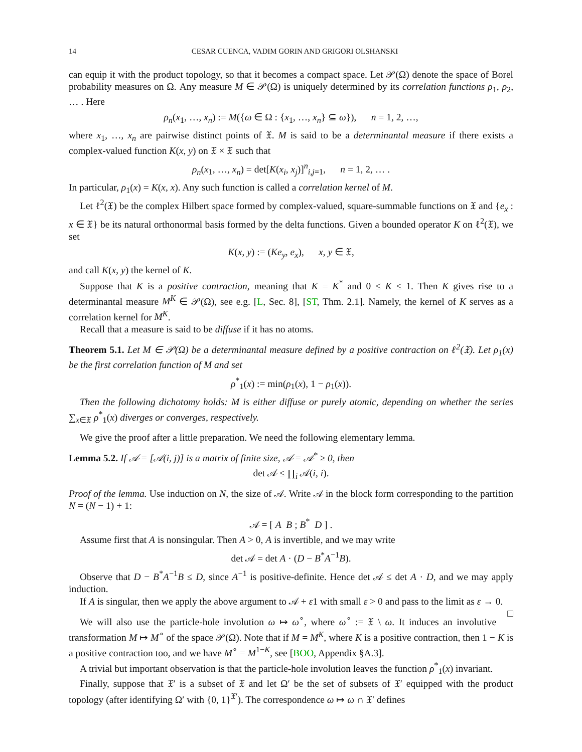14 CESAR CUENCA, VADIM GORIN AND GRIGORI OLSHANSKI
can equip it with the product topology, so that it becomes a compact space. Let 𝒫(Ω) denote the space of Borel probability measures on Ω. Any measure M ∈ 𝒫(Ω) is uniquely determined by its correlation functions ρ<sub>1</sub>, ρ<sub>2</sub>, … . Here
ρ<sub>n</sub>(x<sub>1</sub>, …, x<sub>n</sub>) := M({ω ∈ Ω : {x<sub>1</sub>, …, x<sub>n</sub>} ⊆ ω}), n = 1, 2, …,
where x<sub>1</sub>, …, x<sub>n</sub> are pairwise distinct points of 𝔛. M is said to be a determinantal measure if there exists a complex-valued function K(x, y) on 𝔛 × 𝔛 such that
ρ<sub>n</sub>(x<sub>1</sub>, …, x<sub>n</sub>) = det[K(x<sub>i</sub>, x<sub>j</sub>)]<sup>n</sup><sub>i,j=1</sub>, n = 1, 2, … .
In particular, ρ<sub>1</sub>(x) = K(x, x). Any such function is called a correlation kernel of M.
Let ℓ<sup>2</sup>(𝔛) be the complex Hilbert space formed by complex-valued, square-summable functions on 𝔛 and {e<sub>x</sub> : x ∈ 𝔛} be its natural orthonormal basis formed by the delta functions. Given a bounded operator K on ℓ<sup>2</sup>(𝔛), we set
K(x, y) := (Ke<sub>y</sub>, e<sub>x</sub>), x, y ∈ 𝔛,
and call K(x, y) the kernel of K.
Suppose that K is a positive contraction, meaning that K = K<sup>*</sup> and 0 ≤ K ≤ 1. Then K gives rise to a determinantal measure M<sup>K</sup> ∈ 𝒫(Ω), see e.g. [L, Sec. 8], [ST, Thm. 2.1]. Namely, the kernel of K serves as a correlation kernel for M<sup>K</sup>.
Recall that a measure is said to be diffuse if it has no atoms.
Theorem 5.1. Let M ∈ 𝒫(Ω) be a determinantal measure defined by a positive contraction on ℓ<sup>2</sup>(𝔛). Let ρ<sub>1</sub>(x) be the first correlation function of M and set
ρ<sup>*</sup><sub>1</sub>(x) := min(ρ<sub>1</sub>(x), 1 − ρ<sub>1</sub>(x)).
Then the following dichotomy holds: M is either diffuse or purely atomic, depending on whether the series ∑<sub>x∈𝔛</sub> ρ<sup>*</sup><sub>1</sub>(x) diverges or converges, respectively.
We give the proof after a little preparation. We need the following elementary lemma.
Lemma 5.2. If 𝒜 = [𝒜(i, j)] is a matrix of finite size, 𝒜 = 𝒜<sup>*</sup> ≥ 0, then
det 𝒜 ≤ ∏<sub>i</sub> 𝒜(i, i).
Proof of the lemma. Use induction on N, the size of 𝒜. Write 𝒜 in the block form corresponding to the partition N = (N − 1) + 1:
𝒜 = [ A B ; B<sup>*</sup> D ] .
Assume first that A is nonsingular. Then A > 0, A is invertible, and we may write
det 𝒜 = det A · (D − B<sup>*</sup>A<sup>−1</sup>B).
Observe that D − B<sup>*</sup>A<sup>−1</sup>B ≤ D, since A<sup>−1</sup> is positive-definite. Hence det 𝒜 ≤ det A · D, and we may apply induction.
If A is singular, then we apply the above argument to 𝒜 + ε1 with small ε > 0 and pass to the limit as ε → 0. □
We will also use the particle-hole involution ω ↦ ω<sup>∘</sup>, where ω<sup>∘</sup> := 𝔛 \ ω. It induces an involutive transformation M ↦ M<sup>∘</sup> of the space 𝒫(Ω). Note that if M = M<sup>K</sup>, where K is a positive contraction, then 1 − K is a positive contraction too, and we have M<sup>∘</sup> = M<sup>1−K</sup>, see [BOO, Appendix §A.3].
A trivial but important observation is that the particle-hole involution leaves the function ρ<sup>*</sup><sub>1</sub>(x) invariant.
Finally, suppose that 𝔛′ is a subset of 𝔛 and let Ω′ be the set of subsets of 𝔛′ equipped with the product topology (after identifying Ω′ with {0, 1}<sup>𝔛′</sup>). The correspondence ω ↦ ω ∩ 𝔛′ defines